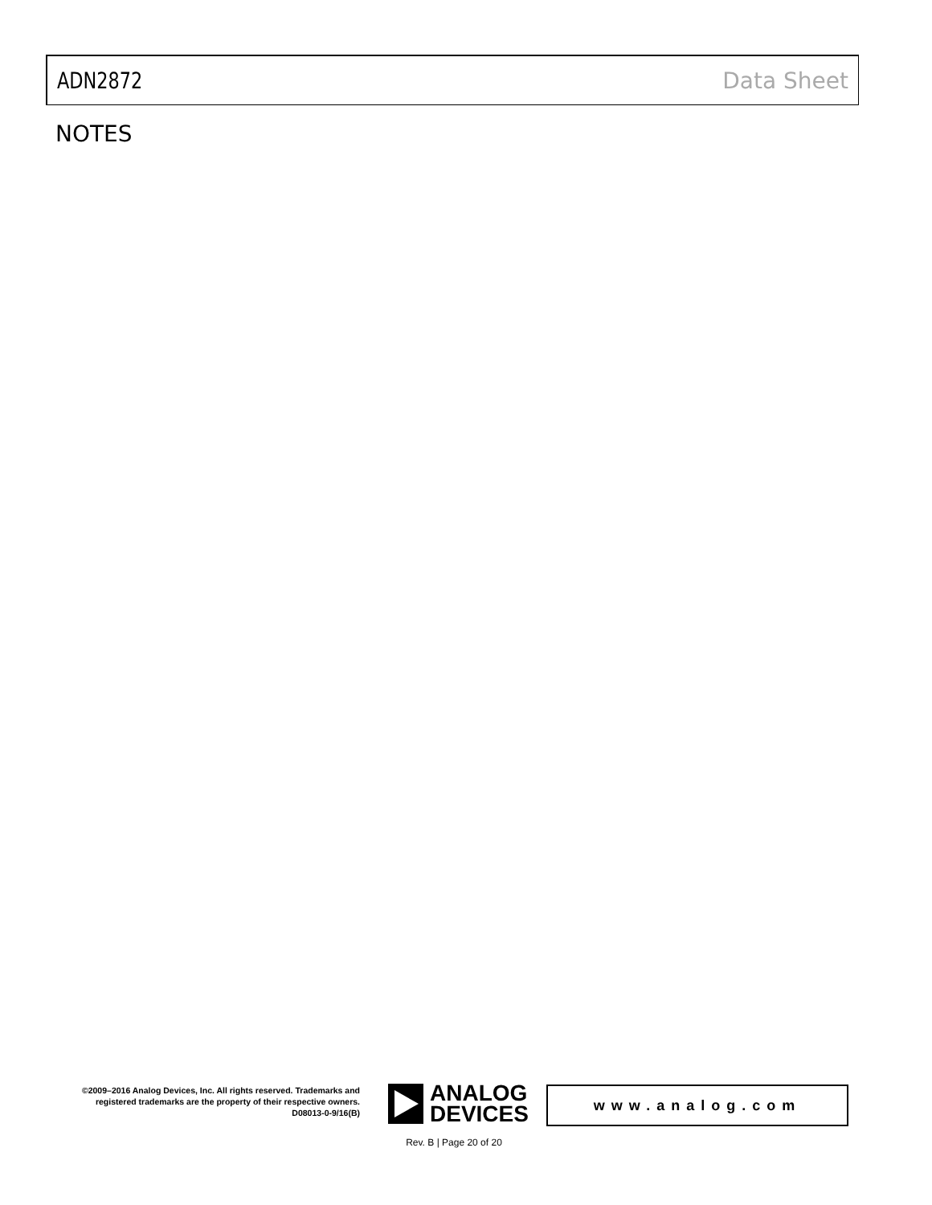ADN2872 Data Sheet
NOTES
©2009–2016 Analog Devices, Inc. All rights reserved. Trademarks and registered trademarks are the property of their respective owners.
D08013-0-9/16(B)
ANALOG
DEVICES
www.analog.com
Rev. B | Page 20 of 20